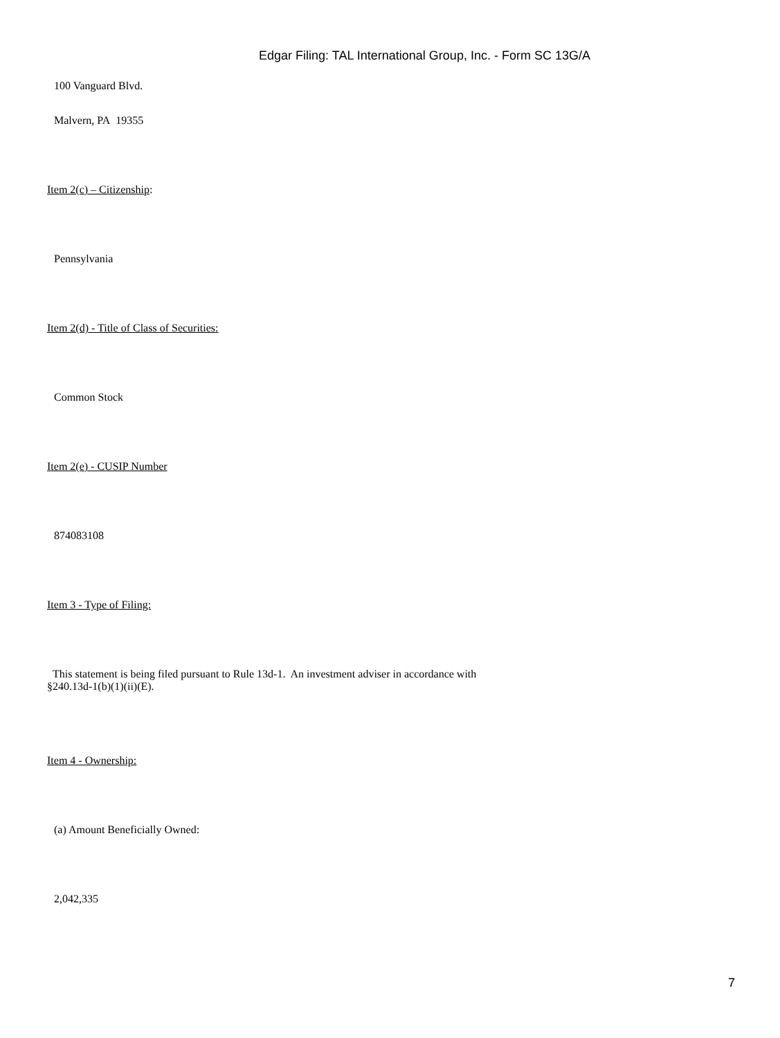Edgar Filing: TAL International Group, Inc. - Form SC 13G/A
100 Vanguard Blvd.
Malvern, PA 19355
Item 2(c) – Citizenship:
Pennsylvania
Item 2(d) - Title of Class of Securities:
Common Stock
Item 2(e) - CUSIP Number
874083108
Item 3 - Type of Filing:
This statement is being filed pursuant to Rule 13d-1. An investment adviser in accordance with
§240.13d-1(b)(1)(ii)(E).
Item 4 - Ownership:
(a) Amount Beneficially Owned:
2,042,335
7